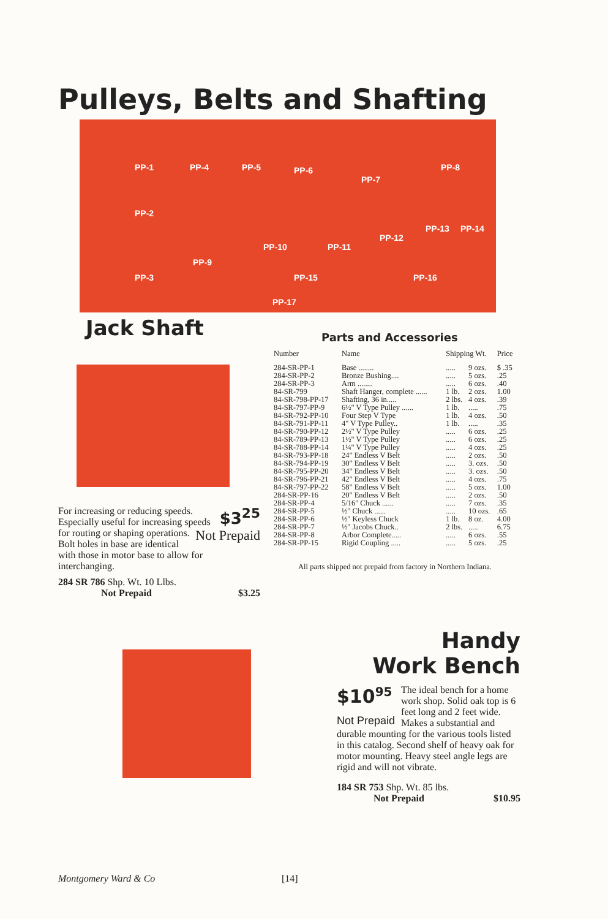Pulleys, Belts and Shafting
PP-1 PP-4 PP-5 PP-6
PP-7
PP-8
PP-2
PP-10 PP-11
PP-12
PP-13 PP-14
PP-3
PP-9
PP-15 PP-16
PP-17
Jack Shaft
$3<sup>25</sup> For increasing or reducing speeds. Especially useful for increasing speeds for routing or Not Prepaid shaping operations. Bolt holes in base are identical with those in motor base to allow for interchanging.
284 SR 786 Shp. Wt. 10 Llbs.
Not Prepaid $3.25
Parts and Accessories
| Number | Name | Shipping Wt. | | Price |
| --- | --- | --- | --- | --- |
| 284-SR-PP-1 | Base ........ | ..... | 9 ozs. | $ .35 |
| 284-SR-PP-2 | Bronze Bushing.... | ..... | 5 ozs. | .25 |
| 284-SR-PP-3 | Arm ........ | ..... | 6 ozs. | .40 |
| 84-SR-799 | Shaft Hanger, complete ...... | 1 lb. | 2 ozs. | 1.00 |
| 84-SR-798-PP-17 | Shafting, 36 in..... | 2 lbs. | 4 ozs. | .39 |
| 84-SR-797-PP-9 | 6½" V Type Pulley ...... | 1 lb. | ..... | .75 |
| 84-SR-792-PP-10 | Four Step V Type | 1 lb. | 4 ozs. | .50 |
| 84-SR-791-PP-11 | 4" V Type Pulley.. | 1 lb. | ..... | .35 |
| 84-SR-790-PP-12 | 2½" V Type Pulley | ..... | 6 ozs. | .25 |
| 84-SR-789-PP-13 | 1½" V Type Pulley | ..... | 6 ozs. | .25 |
| 84-SR-788-PP-14 | 1¼" V Type Pulley | ..... | 4 ozs. | .25 |
| 84-SR-793-PP-18 | 24" Endless V Belt | ..... | 2 ozs. | .50 |
| 84-SR-794-PP-19 | 30" Endless V Belt | ..... | 3. ozs. | .50 |
| 84-SR-795-PP-20 | 34" Endless V Belt | ..... | 3. ozs. | .50 |
| 84-SR-796-PP-21 | 42" Endless V Belt | ..... | 4 ozs. | .75 |
| 84-SR-797-PP-22 | 58" Endless V Belt | ..... | 5 ozs. | 1.00 |
| 284-SR-PP-16 | 20" Endless V Belt | ..... | 2 ozs. | .50 |
| 284-SR-PP-4 | 5/16" Chuck ...... | ..... | 7 ozs. | .35 |
| 284-SR-PP-5 | ½" Chuck ...... | ..... | 10 ozs. | .65 |
| 284-SR-PP-6 | ½" Keyless Chuck | 1 lb. | 8 oz. | 4.00 |
| 284-SR-PP-7 | ½" Jacobs Chuck.. | 2 lbs. | ..... | 6.75 |
| 284-SR-PP-8 | Arbor Complete..... | ..... | 6 ozs. | .55 |
| 284-SR-PP-15 | Rigid Coupling ..... | ..... | 5 ozs. | .25 |
All parts shipped not prepaid from factory in Northern Indiana.
Handy
Work Bench
$10<sup>95</sup>
Not Prepaid The ideal bench for a home work shop. Solid oak top is 6 feet long and 2 feet wide. Makes a substantial and durable mounting for the various tools listed in this catalog. Second shelf of heavy oak for motor mounting. Heavy steel angle legs are rigid and will not vibrate.
184 SR 753 Shp. Wt. 85 lbs.
Not Prepaid $10.95
Montgomery Ward & Co [14]